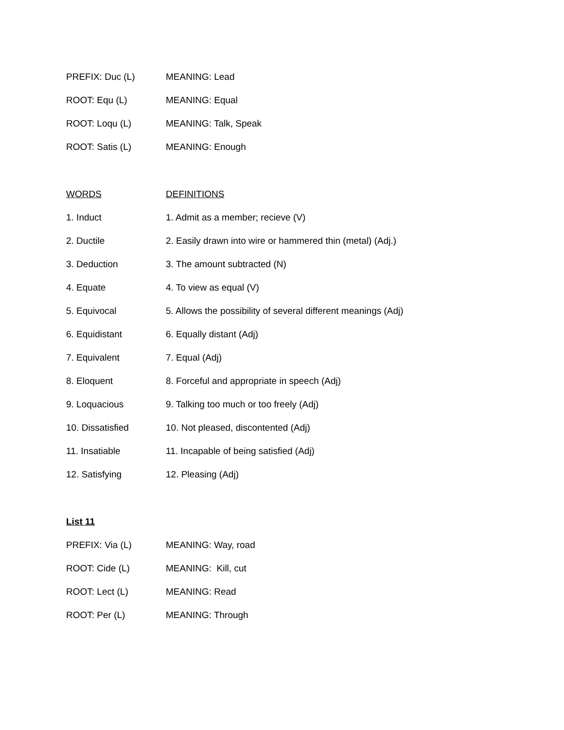| PREFIX: Duc (L) | MEANING: Lead |
| ROOT: Equ (L) | MEANING: Equal |
| ROOT: Loqu (L) | MEANING: Talk, Speak |
| ROOT: Satis (L) | MEANING: Enough |
| WORDS | DEFINITIONS |
| 1. Induct | 1. Admit as a member; recieve (V) |
| 2. Ductile | 2. Easily drawn into wire or hammered thin (metal) (Adj.) |
| 3. Deduction | 3. The amount subtracted (N) |
| 4. Equate | 4. To view as equal (V) |
| 5. Equivocal | 5. Allows the possibility of several different meanings (Adj) |
| 6. Equidistant | 6. Equally distant (Adj) |
| 7. Equivalent | 7. Equal (Adj) |
| 8. Eloquent | 8. Forceful and appropriate in speech (Adj) |
| 9. Loquacious | 9. Talking too much or too freely (Adj) |
| 10. Dissatisfied | 10. Not pleased, discontented (Adj) |
| 11. Insatiable | 11. Incapable of being satisfied (Adj) |
| 12. Satisfying | 12. Pleasing (Adj) |
| List 11 | |
| PREFIX: Via (L) | MEANING: Way, road |
| ROOT: Cide (L) | MEANING: Kill, cut |
| ROOT: Lect (L) | MEANING: Read |
| ROOT: Per (L) | MEANING: Through |